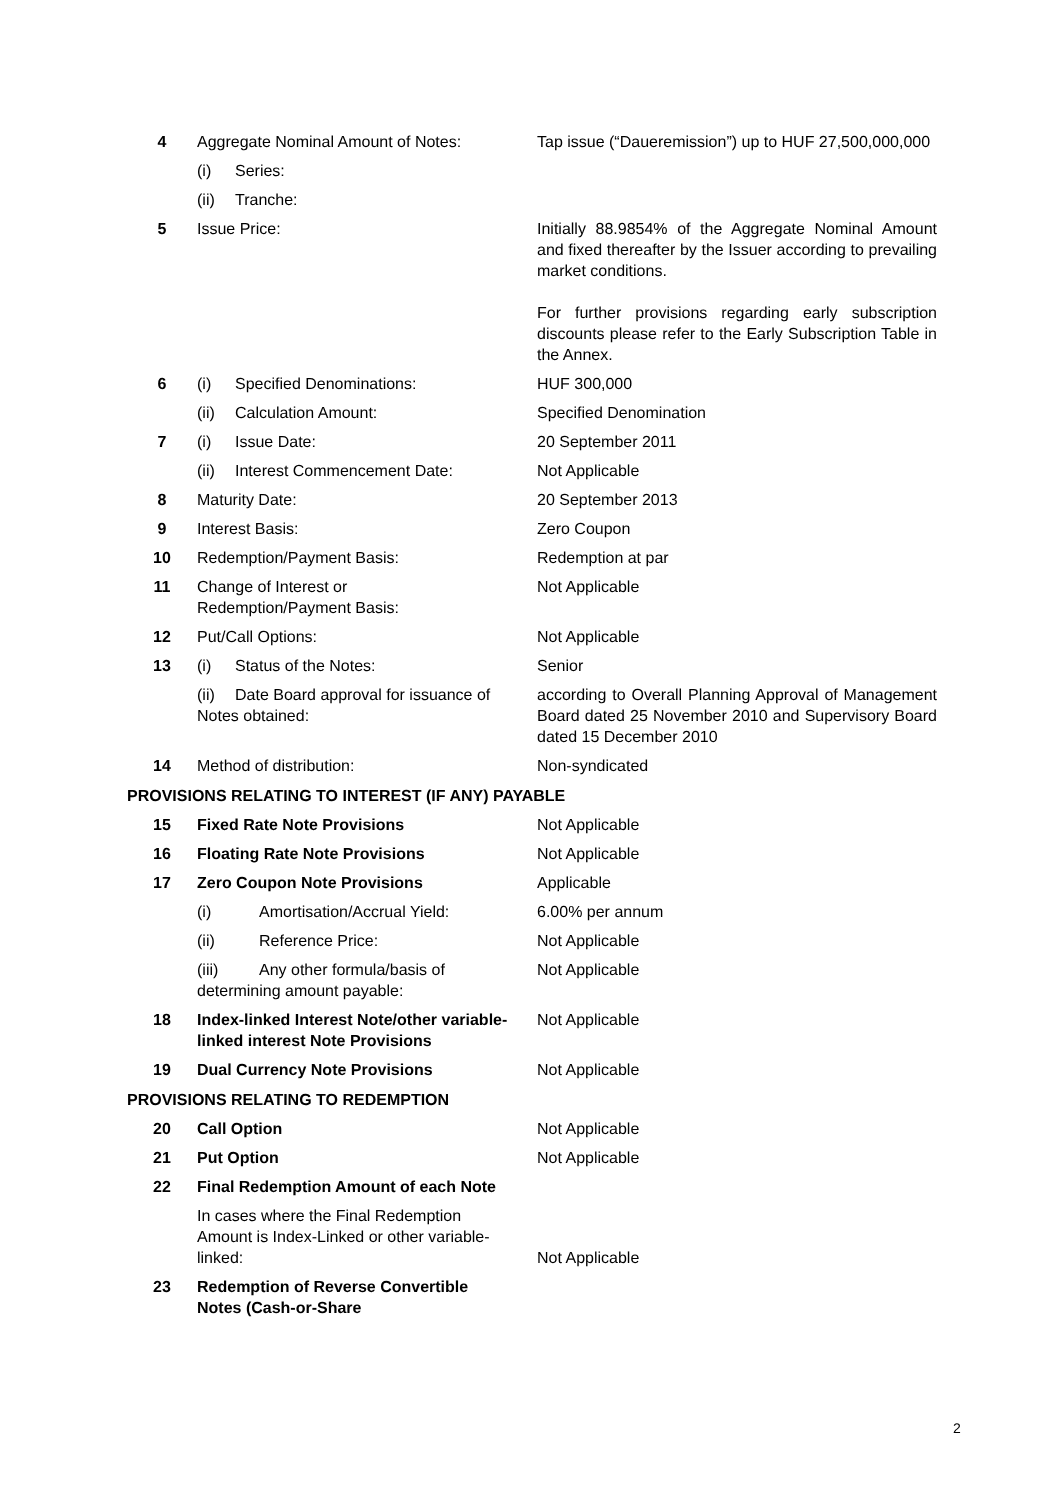| 4 | Aggregate Nominal Amount of Notes: | Tap issue (“Daueremission”) up to HUF 27,500,000,000 |
| | (i) Series: | |
| | (ii) Tranche: | |
| 5 | Issue Price: | Initially 88.9854% of the Aggregate Nominal Amount and fixed thereafter by the Issuer according to prevailing market conditions. For further provisions regarding early subscription discounts please refer to the Early Subscription Table in the Annex. |
| 6 | (i) Specified Denominations: | HUF 300,000 |
| | (ii) Calculation Amount: | Specified Denomination |
| 7 | (i) Issue Date: | 20 September 2011 |
| | (ii) Interest Commencement Date: | Not Applicable |
| 8 | Maturity Date: | 20 September 2013 |
| 9 | Interest Basis: | Zero Coupon |
| 10 | Redemption/Payment Basis: | Redemption at par |
| 11 | Change of Interest or Redemption/Payment Basis: | Not Applicable |
| 12 | Put/Call Options: | Not Applicable |
| 13 | (i) Status of the Notes: | Senior |
| | (ii) Date Board approval for issuance of Notes obtained: | according to Overall Planning Approval of Management Board dated 25 November 2010 and Supervisory Board dated 15 December 2010 |
| 14 | Method of distribution: | Non-syndicated |
| PROVISIONS RELATING TO INTEREST (IF ANY) PAYABLE | | |
| 15 | Fixed Rate Note Provisions | Not Applicable |
| 16 | Floating Rate Note Provisions | Not Applicable |
| 17 | Zero Coupon Note Provisions | Applicable |
| | (i) Amortisation/Accrual Yield: | 6.00% per annum |
| | (ii) Reference Price: | Not Applicable |
| | (iii) Any other formula/basis of determining amount payable: | Not Applicable |
| 18 | Index-linked Interest Note/other variable-linked interest Note Provisions | Not Applicable |
| 19 | Dual Currency Note Provisions | Not Applicable |
| PROVISIONS RELATING TO REDEMPTION | | |
| 20 | Call Option | Not Applicable |
| 21 | Put Option | Not Applicable |
| 22 | Final Redemption Amount of each Note | |
| | In cases where the Final Redemption Amount is Index-Linked or other variable-linked: | Not Applicable |
| 23 | Redemption of Reverse Convertible Notes (Cash-or-Share | |
2